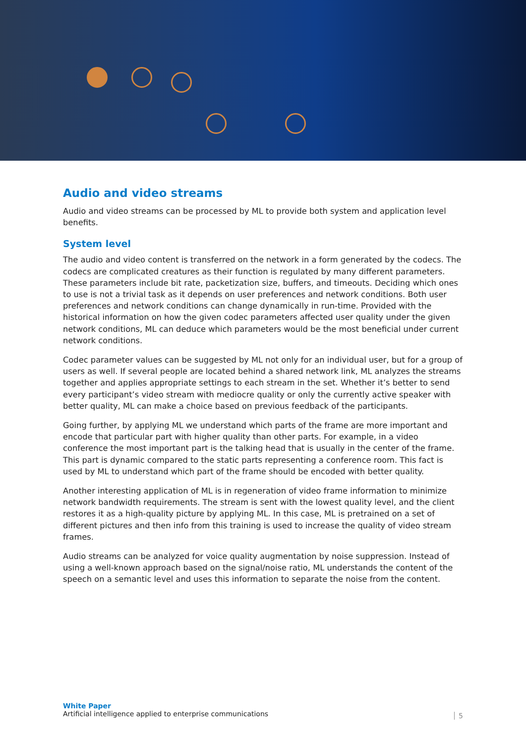Audio and video streams
Audio and video streams can be processed by ML to provide both system and application level benefits.
System level
The audio and video content is transferred on the network in a form generated by the codecs. The codecs are complicated creatures as their function is regulated by many different parameters. These parameters include bit rate, packetization size, buffers, and timeouts. Deciding which ones to use is not a trivial task as it depends on user preferences and network conditions. Both user preferences and network conditions can change dynamically in run-time. Provided with the historical information on how the given codec parameters affected user quality under the given network conditions, ML can deduce which parameters would be the most beneficial under current network conditions.
Codec parameter values can be suggested by ML not only for an individual user, but for a group of users as well. If several people are located behind a shared network link, ML analyzes the streams together and applies appropriate settings to each stream in the set. Whether it’s better to send every participant’s video stream with mediocre quality or only the currently active speaker with better quality, ML can make a choice based on previous feedback of the participants.
Going further, by applying ML we understand which parts of the frame are more important and encode that particular part with higher quality than other parts. For example, in a video conference the most important part is the talking head that is usually in the center of the frame. This part is dynamic compared to the static parts representing a conference room. This fact is used by ML to understand which part of the frame should be encoded with better quality.
Another interesting application of ML is in regeneration of video frame information to minimize network bandwidth requirements. The stream is sent with the lowest quality level, and the client restores it as a high-quality picture by applying ML. In this case, ML is pretrained on a set of different pictures and then info from this training is used to increase the quality of video stream frames.
Audio streams can be analyzed for voice quality augmentation by noise suppression. Instead of using a well-known approach based on the signal/noise ratio, ML understands the content of the speech on a semantic level and uses this information to separate the noise from the content.
White Paper
Artificial intelligence applied to enterprise communications
5